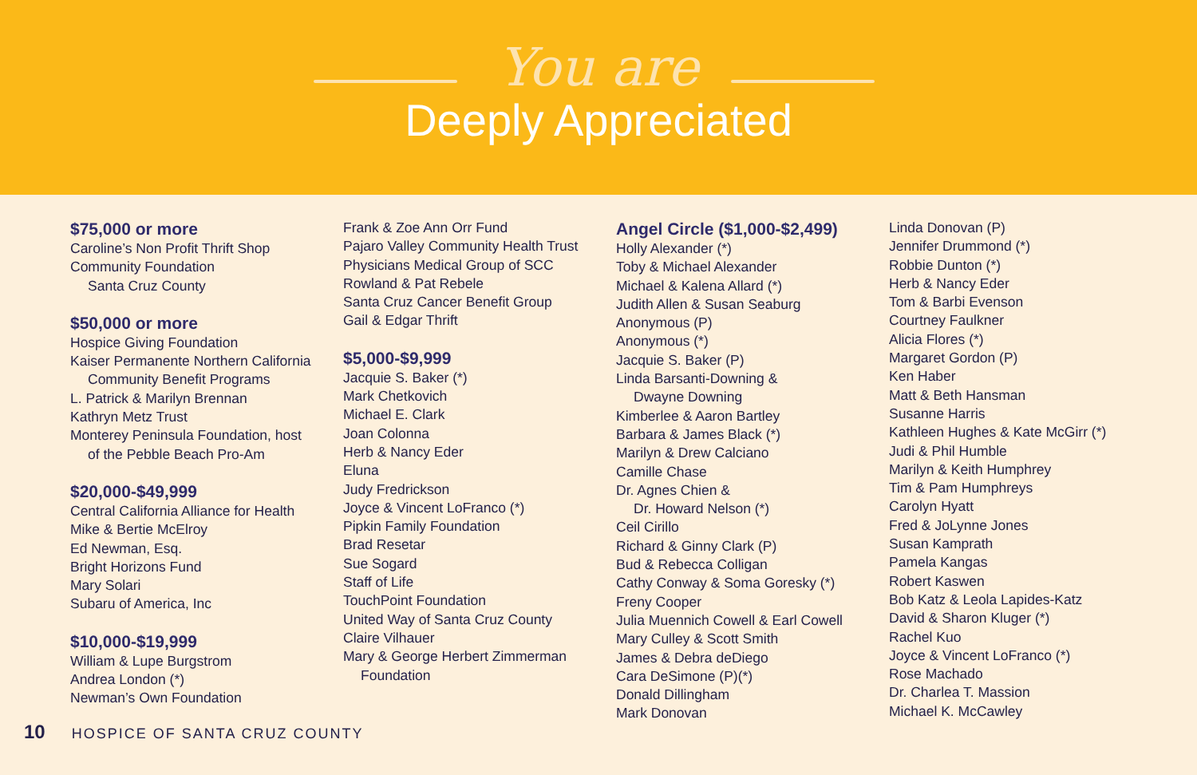You are
Deeply Appreciated
$75,000 or more
Caroline’s Non Profit Thrift Shop
Community Foundation
Santa Cruz County
$50,000 or more
Hospice Giving Foundation
Kaiser Permanente Northern California
Community Benefit Programs
L. Patrick & Marilyn Brennan
Kathryn Metz Trust
Monterey Peninsula Foundation, host
of the Pebble Beach Pro-Am
$20,000-$49,999
Central California Alliance for Health
Mike & Bertie McElroy
Ed Newman, Esq.
Bright Horizons Fund
Mary Solari
Subaru of America, Inc
$10,000-$19,999
William & Lupe Burgstrom
Andrea London (*)
Newman’s Own Foundation
Frank & Zoe Ann Orr Fund
Pajaro Valley Community Health Trust
Physicians Medical Group of SCC
Rowland & Pat Rebele
Santa Cruz Cancer Benefit Group
Gail & Edgar Thrift
$5,000-$9,999
Jacquie S. Baker (*)
Mark Chetkovich
Michael E. Clark
Joan Colonna
Herb & Nancy Eder
Eluna
Judy Fredrickson
Joyce & Vincent LoFranco (*)
Pipkin Family Foundation
Brad Resetar
Sue Sogard
Staff of Life
TouchPoint Foundation
United Way of Santa Cruz County
Claire Vilhauer
Mary & George Herbert Zimmerman
Foundation
Angel Circle ($1,000-$2,499)
Holly Alexander (*)
Toby & Michael Alexander
Michael & Kalena Allard (*)
Judith Allen & Susan Seaburg
Anonymous (P)
Anonymous (*)
Jacquie S. Baker (P)
Linda Barsanti-Downing &
Dwayne Downing
Kimberlee & Aaron Bartley
Barbara & James Black (*)
Marilyn & Drew Calciano
Camille Chase
Dr. Agnes Chien &
Dr. Howard Nelson (*)
Ceil Cirillo
Richard & Ginny Clark (P)
Bud & Rebecca Colligan
Cathy Conway & Soma Goresky (*)
Freny Cooper
Julia Muennich Cowell & Earl Cowell
Mary Culley & Scott Smith
James & Debra deDiego
Cara DeSimone (P)(*)
Donald Dillingham
Mark Donovan
Linda Donovan (P)
Jennifer Drummond (*)
Robbie Dunton (*)
Herb & Nancy Eder
Tom & Barbi Evenson
Courtney Faulkner
Alicia Flores (*)
Margaret Gordon (P)
Ken Haber
Matt & Beth Hansman
Susanne Harris
Kathleen Hughes & Kate McGirr (*)
Judi & Phil Humble
Marilyn & Keith Humphrey
Tim & Pam Humphreys
Carolyn Hyatt
Fred & JoLynne Jones
Susan Kamprath
Pamela Kangas
Robert Kaswen
Bob Katz & Leola Lapides-Katz
David & Sharon Kluger (*)
Rachel Kuo
Joyce & Vincent LoFranco (*)
Rose Machado
Dr. Charlea T. Massion
Michael K. McCawley
10 HOSPICE OF SANTA CRUZ COUNTY